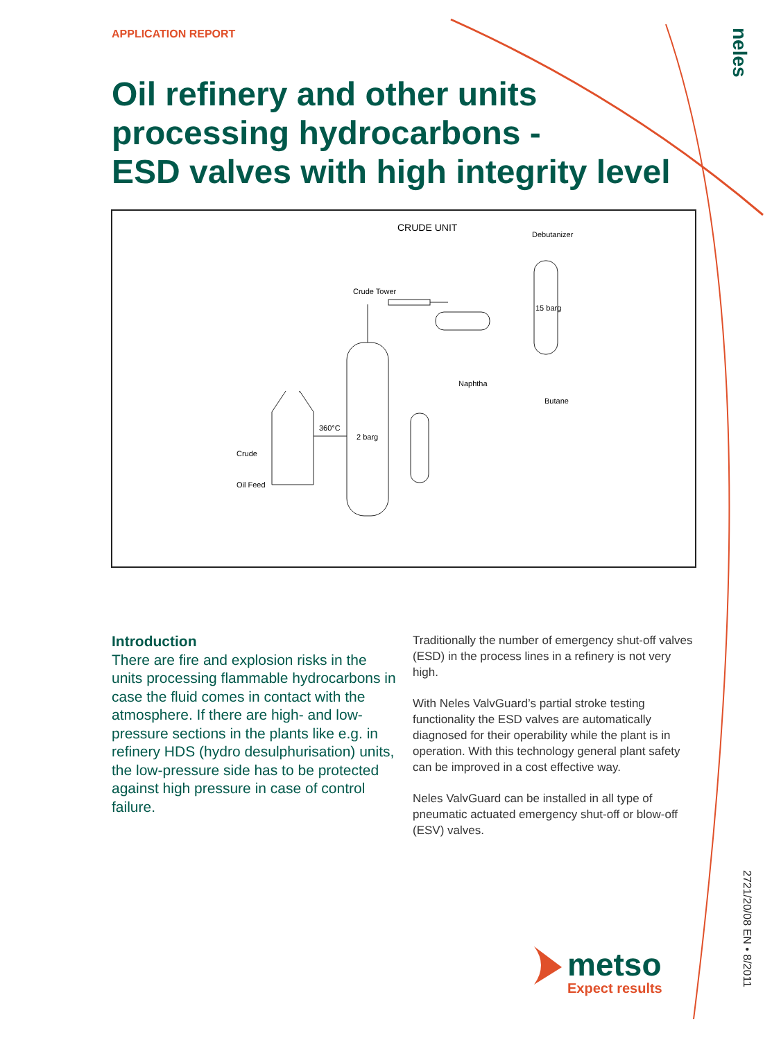APPLICATION REPORT
neles
Oil refinery and other units
processing hydrocarbons -
ESD valves with high integrity level
CRUDE UNIT
Debutanizer
Crude Tower
15 barg
Naphtha
Butane
360°C
2 barg
Crude
Oil Feed
Introduction
There are fire and explosion risks in the units processing flammable hydrocarbons in case the fluid comes in contact with the atmosphere. If there are high- and low-pressure sections in the plants like e.g. in refinery HDS (hydro desulphurisation) units, the low-pressure side has to be protected against high pressure in case of control failure.
Traditionally the number of emergency shut-off valves (ESD) in the process lines in a refinery is not very high.
With Neles ValvGuard’s partial stroke testing functionality the ESD valves are automatically diagnosed for their operability while the plant is in operation. With this technology general plant safety can be improved in a cost effective way.
Neles ValvGuard can be installed in all type of pneumatic actuated emergency shut-off or blow-off (ESV) valves.
metso
Expect results
2721/20/08 EN • 8/2011